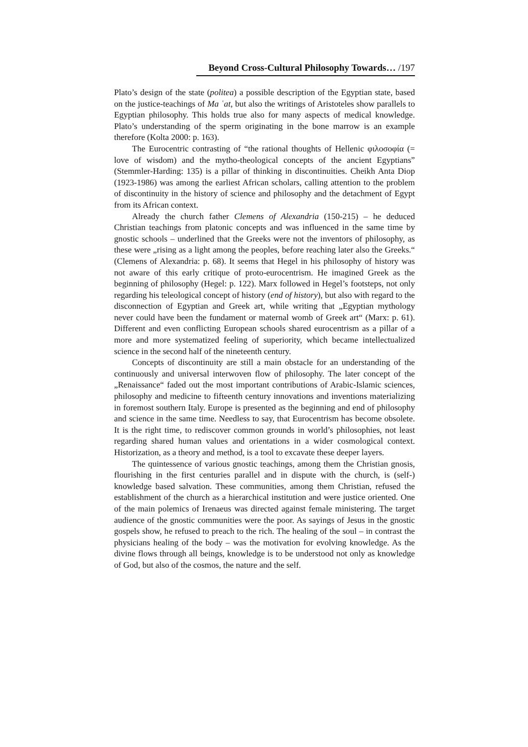Beyond Cross-Cultural Philosophy Towards… /197
Plato’s design of the state (politea) a possible description of the Egyptian state, based on the justice-teachings of Ma ʿat, but also the writings of Aristoteles show parallels to Egyptian philosophy. This holds true also for many aspects of medical knowledge. Plato’s understanding of the sperm originating in the bone marrow is an example therefore (Kolta 2000: p. 163).
The Eurocentric contrasting of “the rational thoughts of Hellenic φιλοσοφία (= love of wisdom) and the mytho-theological concepts of the ancient Egyptians” (Stemmler-Harding: 135) is a pillar of thinking in discontinuities. Cheikh Anta Diop (1923-1986) was among the earliest African scholars, calling attention to the problem of discontinuity in the history of science and philosophy and the detachment of Egypt from its African context.
Already the church father Clemens of Alexandria (150-215) – he deduced Christian teachings from platonic concepts and was influenced in the same time by gnostic schools – underlined that the Greeks were not the inventors of philosophy, as these were „rising as a light among the peoples, before reaching later also the Greeks.“ (Clemens of Alexandria: p. 68). It seems that Hegel in his philosophy of history was not aware of this early critique of proto-eurocentrism. He imagined Greek as the beginning of philosophy (Hegel: p. 122). Marx followed in Hegel’s footsteps, not only regarding his teleological concept of history (end of history), but also with regard to the disconnection of Egyptian and Greek art, while writing that „Egyptian mythology never could have been the fundament or maternal womb of Greek art“ (Marx: p. 61). Different and even conflicting European schools shared eurocentrism as a pillar of a more and more systematized feeling of superiority, which became intellectualized science in the second half of the nineteenth century.
Concepts of discontinuity are still a main obstacle for an understanding of the continuously and universal interwoven flow of philosophy. The later concept of the „Renaissance“ faded out the most important contributions of Arabic-Islamic sciences, philosophy and medicine to fifteenth century innovations and inventions materializing in foremost southern Italy. Europe is presented as the beginning and end of philosophy and science in the same time. Needless to say, that Eurocentrism has become obsolete. It is the right time, to rediscover common grounds in world’s philosophies, not least regarding shared human values and orientations in a wider cosmological context. Historization, as a theory and method, is a tool to excavate these deeper layers.
The quintessence of various gnostic teachings, among them the Christian gnosis, flourishing in the first centuries parallel and in dispute with the church, is (self-) knowledge based salvation. These communities, among them Christian, refused the establishment of the church as a hierarchical institution and were justice oriented. One of the main polemics of Irenaeus was directed against female ministering. The target audience of the gnostic communities were the poor. As sayings of Jesus in the gnostic gospels show, he refused to preach to the rich. The healing of the soul – in contrast the physicians healing of the body – was the motivation for evolving knowledge. As the divine flows through all beings, knowledge is to be understood not only as knowledge of God, but also of the cosmos, the nature and the self.